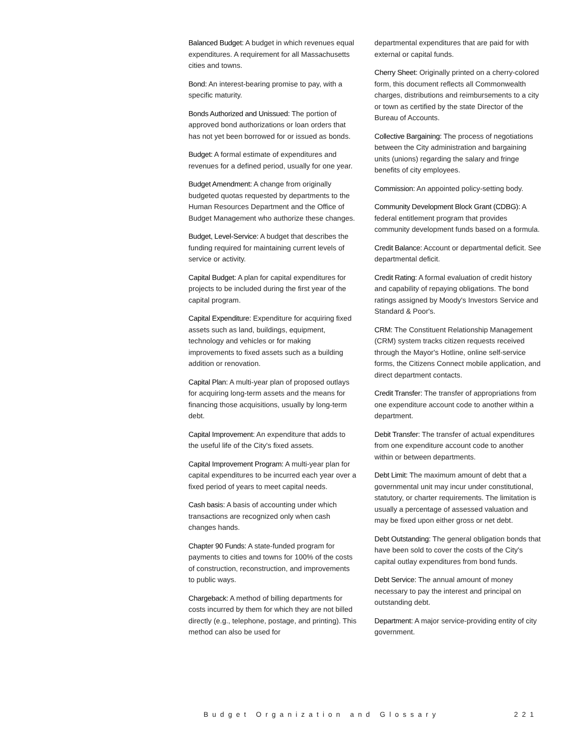Balanced Budget: A budget in which revenues equal expenditures. A requirement for all Massachusetts cities and towns.
Bond: An interest-bearing promise to pay, with a specific maturity.
Bonds Authorized and Unissued: The portion of approved bond authorizations or loan orders that has not yet been borrowed for or issued as bonds.
Budget: A formal estimate of expenditures and revenues for a defined period, usually for one year.
Budget Amendment: A change from originally budgeted quotas requested by departments to the Human Resources Department and the Office of Budget Management who authorize these changes.
Budget, Level-Service: A budget that describes the funding required for maintaining current levels of service or activity.
Capital Budget: A plan for capital expenditures for projects to be included during the first year of the capital program.
Capital Expenditure: Expenditure for acquiring fixed assets such as land, buildings, equipment, technology and vehicles or for making improvements to fixed assets such as a building addition or renovation.
Capital Plan: A multi-year plan of proposed outlays for acquiring long-term assets and the means for financing those acquisitions, usually by long-term debt.
Capital Improvement: An expenditure that adds to the useful life of the City's fixed assets.
Capital Improvement Program: A multi-year plan for capital expenditures to be incurred each year over a fixed period of years to meet capital needs.
Cash basis: A basis of accounting under which transactions are recognized only when cash changes hands.
Chapter 90 Funds: A state-funded program for payments to cities and towns for 100% of the costs of construction, reconstruction, and improvements to public ways.
Chargeback: A method of billing departments for costs incurred by them for which they are not billed directly (e.g., telephone, postage, and printing). This method can also be used for
departmental expenditures that are paid for with external or capital funds.
Cherry Sheet: Originally printed on a cherry-colored form, this document reflects all Commonwealth charges, distributions and reimbursements to a city or town as certified by the state Director of the Bureau of Accounts.
Collective Bargaining: The process of negotiations between the City administration and bargaining units (unions) regarding the salary and fringe benefits of city employees.
Commission: An appointed policy-setting body.
Community Development Block Grant (CDBG): A federal entitlement program that provides community development funds based on a formula.
Credit Balance: Account or departmental deficit. See departmental deficit.
Credit Rating: A formal evaluation of credit history and capability of repaying obligations. The bond ratings assigned by Moody's Investors Service and Standard & Poor's.
CRM: The Constituent Relationship Management (CRM) system tracks citizen requests received through the Mayor's Hotline, online self-service forms, the Citizens Connect mobile application, and direct department contacts.
Credit Transfer: The transfer of appropriations from one expenditure account code to another within a department.
Debit Transfer: The transfer of actual expenditures from one expenditure account code to another within or between departments.
Debt Limit: The maximum amount of debt that a governmental unit may incur under constitutional, statutory, or charter requirements. The limitation is usually a percentage of assessed valuation and may be fixed upon either gross or net debt.
Debt Outstanding: The general obligation bonds that have been sold to cover the costs of the City's capital outlay expenditures from bond funds.
Debt Service: The annual amount of money necessary to pay the interest and principal on outstanding debt.
Department: A major service-providing entity of city government.
Budget Organization and Glossary 221